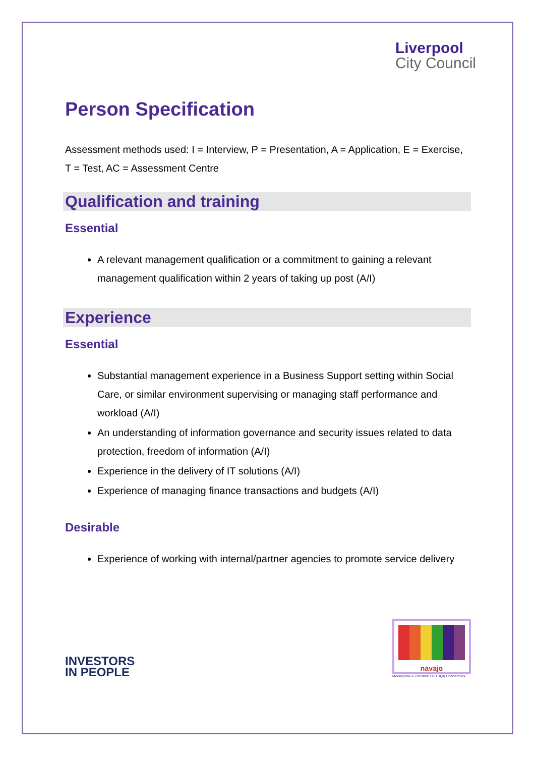Liverpool
City Council
Person Specification
Assessment methods used: I = Interview, P = Presentation, A = Application, E = Exercise, T = Test, AC = Assessment Centre
Qualification and training
Essential
A relevant management qualification or a commitment to gaining a relevant management qualification within 2 years of taking up post (A/I)
Experience
Essential
Substantial management experience in a Business Support setting within Social Care, or similar environment supervising or managing staff performance and workload (A/I)
An understanding of information governance and security issues related to data protection, freedom of information (A/I)
Experience in the delivery of IT solutions (A/I)
Experience of managing finance transactions and budgets (A/I)
Desirable
Experience of working with internal/partner agencies to promote service delivery
INVESTORS
IN PEOPLE
navajo
Merseyside & Cheshire LGBTIQA Chartermark